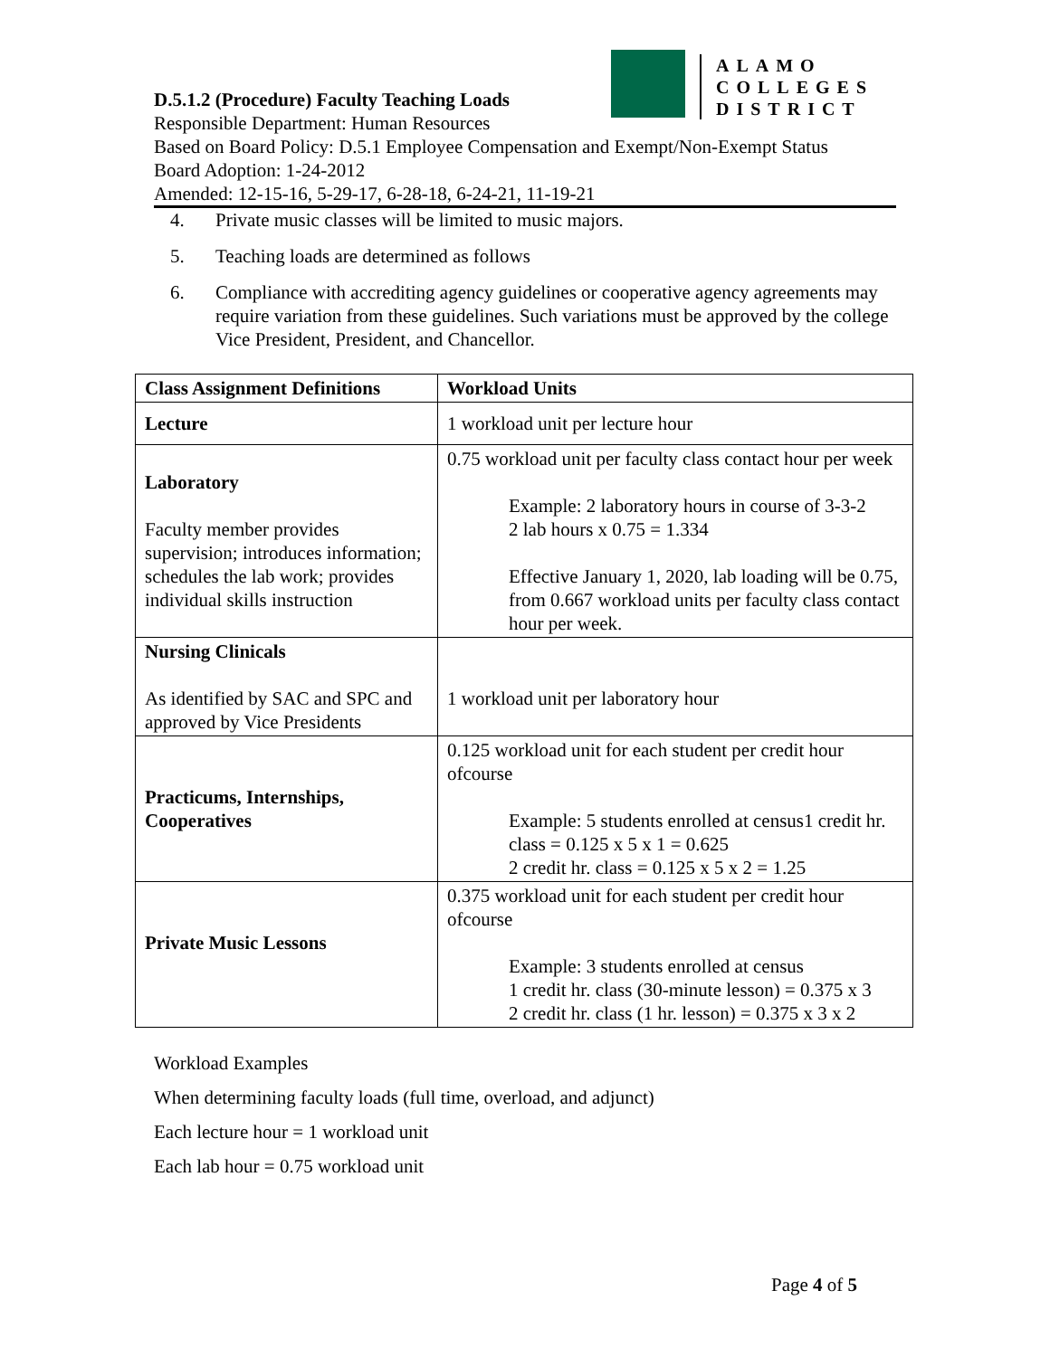D.5.1.2 (Procedure) Faculty Teaching Loads
Responsible Department: Human Resources
Based on Board Policy: D.5.1 Employee Compensation and Exempt/Non-Exempt Status
Board Adoption: 1-24-2012
Amended: 12-15-16, 5-29-17, 6-28-18, 6-24-21, 11-19-21
ALAMO
COLLEGES
DISTRICT
4. Private music classes will be limited to music majors.
5. Teaching loads are determined as follows
6. Compliance with accrediting agency guidelines or cooperative agency agreements may require variation from these guidelines. Such variations must be approved by the college Vice President, President, and Chancellor.
| Class Assignment Definitions | Workload Units |
| --- | --- |
| Lecture | 1 workload unit per lecture hour |
| Laboratory Faculty member provides supervision; introduces information; schedules the lab work; provides individual skills instruction | 0.75 workload unit per faculty class contact hour per week Example: 2 laboratory hours in course of 3-3-2 2 lab hours x 0.75 = 1.334 Effective January 1, 2020, lab loading will be 0.75, from 0.667 workload units per faculty class contact hour per week. |
| Nursing Clinicals As identified by SAC and SPC and approved by Vice Presidents | 1 workload unit per laboratory hour |
| Practicums, Internships, Cooperatives | 0.125 workload unit for each student per credit hour ofcourse Example: 5 students enrolled at census1 credit hr. class = 0.125 x 5 x 1 = 0.625 2 credit hr. class = 0.125 x 5 x 2 = 1.25 |
| Private Music Lessons | 0.375 workload unit for each student per credit hour ofcourse Example: 3 students enrolled at census 1 credit hr. class (30-minute lesson) = 0.375 x 3 2 credit hr. class (1 hr. lesson) = 0.375 x 3 x 2 |
Workload Examples
When determining faculty loads (full time, overload, and adjunct)
Each lecture hour = 1 workload unit
Each lab hour = 0.75 workload unit
Page 4 of 5